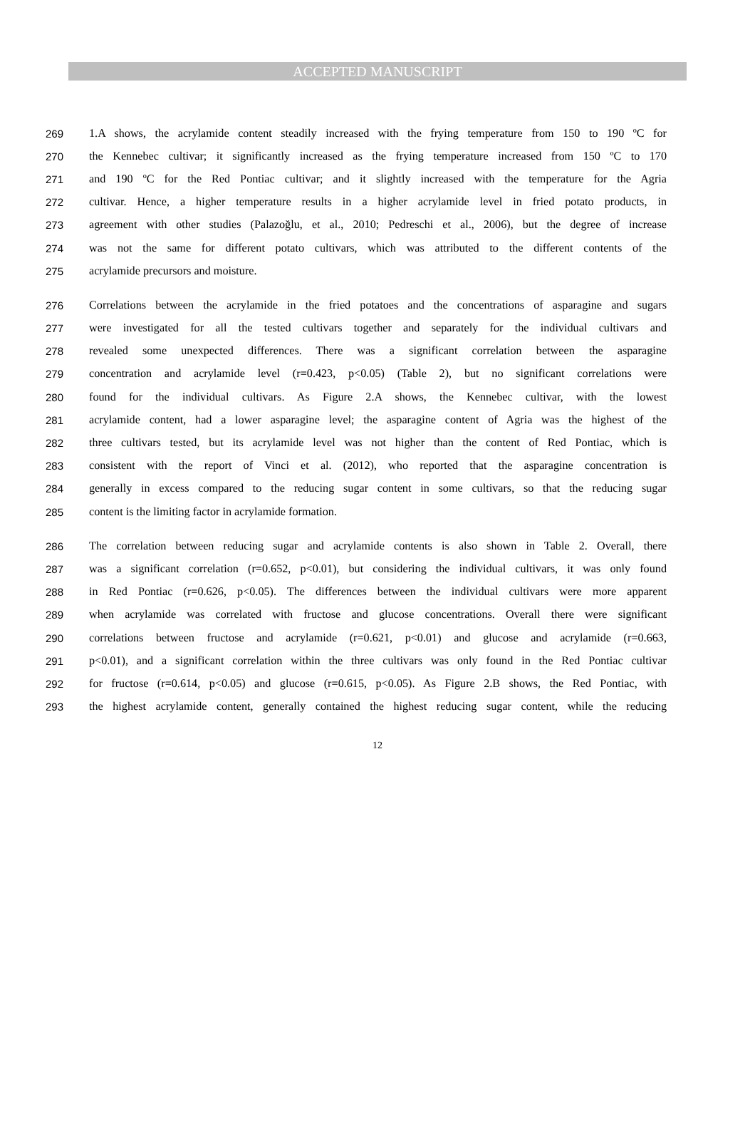ACCEPTED MANUSCRIPT
269 1.A shows, the acrylamide content steadily increased with the frying temperature from 150 to 190 ºC for
270 the Kennebec cultivar; it significantly increased as the frying temperature increased from 150 ºC to 170
271 and 190 ºC for the Red Pontiac cultivar; and it slightly increased with the temperature for the Agria
272 cultivar. Hence, a higher temperature results in a higher acrylamide level in fried potato products, in
273 agreement with other studies (Palazoğlu, et al., 2010; Pedreschi et al., 2006), but the degree of increase
274 was not the same for different potato cultivars, which was attributed to the different contents of the
275 acrylamide precursors and moisture.
276 Correlations between the acrylamide in the fried potatoes and the concentrations of asparagine and sugars
277 were investigated for all the tested cultivars together and separately for the individual cultivars and
278 revealed some unexpected differences. There was a significant correlation between the asparagine
279 concentration and acrylamide level (r=0.423, p<0.05) (Table 2), but no significant correlations were
280 found for the individual cultivars. As Figure 2.A shows, the Kennebec cultivar, with the lowest
281 acrylamide content, had a lower asparagine level; the asparagine content of Agria was the highest of the
282 three cultivars tested, but its acrylamide level was not higher than the content of Red Pontiac, which is
283 consistent with the report of Vinci et al. (2012), who reported that the asparagine concentration is
284 generally in excess compared to the reducing sugar content in some cultivars, so that the reducing sugar
285 content is the limiting factor in acrylamide formation.
286 The correlation between reducing sugar and acrylamide contents is also shown in Table 2. Overall, there
287 was a significant correlation (r=0.652, p<0.01), but considering the individual cultivars, it was only found
288 in Red Pontiac (r=0.626, p<0.05). The differences between the individual cultivars were more apparent
289 when acrylamide was correlated with fructose and glucose concentrations. Overall there were significant
290 correlations between fructose and acrylamide (r=0.621, p<0.01) and glucose and acrylamide (r=0.663,
291 p<0.01), and a significant correlation within the three cultivars was only found in the Red Pontiac cultivar
292 for fructose (r=0.614, p<0.05) and glucose (r=0.615, p<0.05). As Figure 2.B shows, the Red Pontiac, with
293 the highest acrylamide content, generally contained the highest reducing sugar content, while the reducing
12